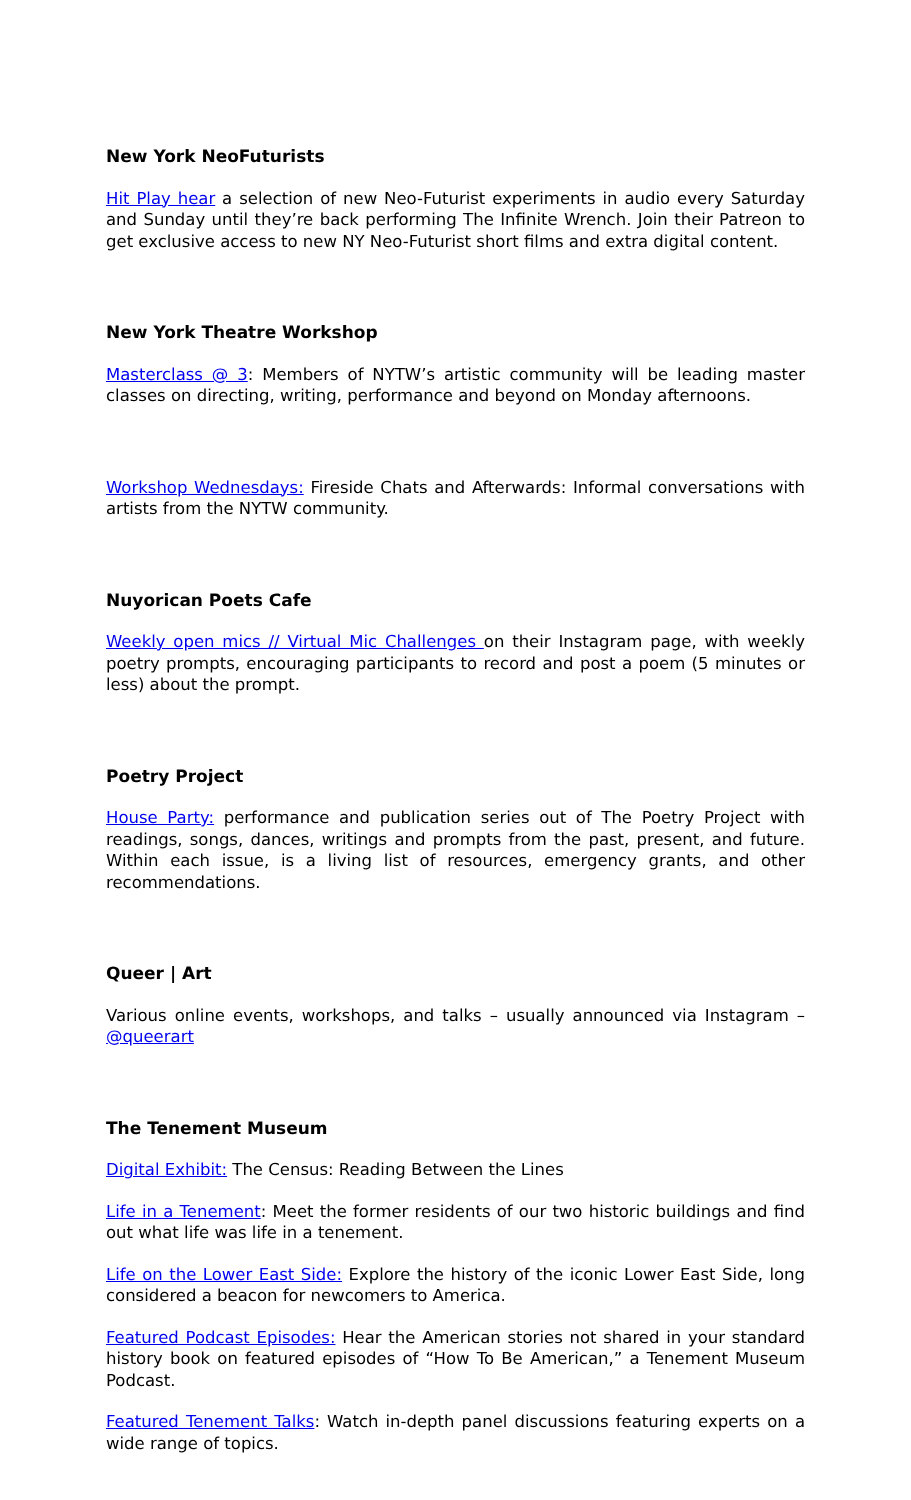New York NeoFuturists
Hit Play hear a selection of new Neo-Futurist experiments in audio every Saturday and Sunday until they’re back performing The Infinite Wrench. Join their Patreon to get exclusive access to new NY Neo-Futurist short films and extra digital content.
New York Theatre Workshop
Masterclass @ 3: Members of NYTW’s artistic community will be leading master classes on directing, writing, performance and beyond on Monday afternoons.
Workshop Wednesdays: Fireside Chats and Afterwards: Informal conversations with artists from the NYTW community.
Nuyorican Poets Cafe
Weekly open mics // Virtual Mic Challenges on their Instagram page, with weekly poetry prompts, encouraging participants to record and post a poem (5 minutes or less) about the prompt.
Poetry Project
House Party: performance and publication series out of The Poetry Project with readings, songs, dances, writings and prompts from the past, present, and future. Within each issue, is a living list of resources, emergency grants, and other recommendations.
Queer | Art
Various online events, workshops, and talks – usually announced via Instagram – @queerart
The Tenement Museum
Digital Exhibit: The Census: Reading Between the Lines
Life in a Tenement: Meet the former residents of our two historic buildings and find out what life was life in a tenement.
Life on the Lower East Side: Explore the history of the iconic Lower East Side, long considered a beacon for newcomers to America.
Featured Podcast Episodes: Hear the American stories not shared in your standard history book on featured episodes of “How To Be American,” a Tenement Museum Podcast.
Featured Tenement Talks: Watch in-depth panel discussions featuring experts on a wide range of topics.